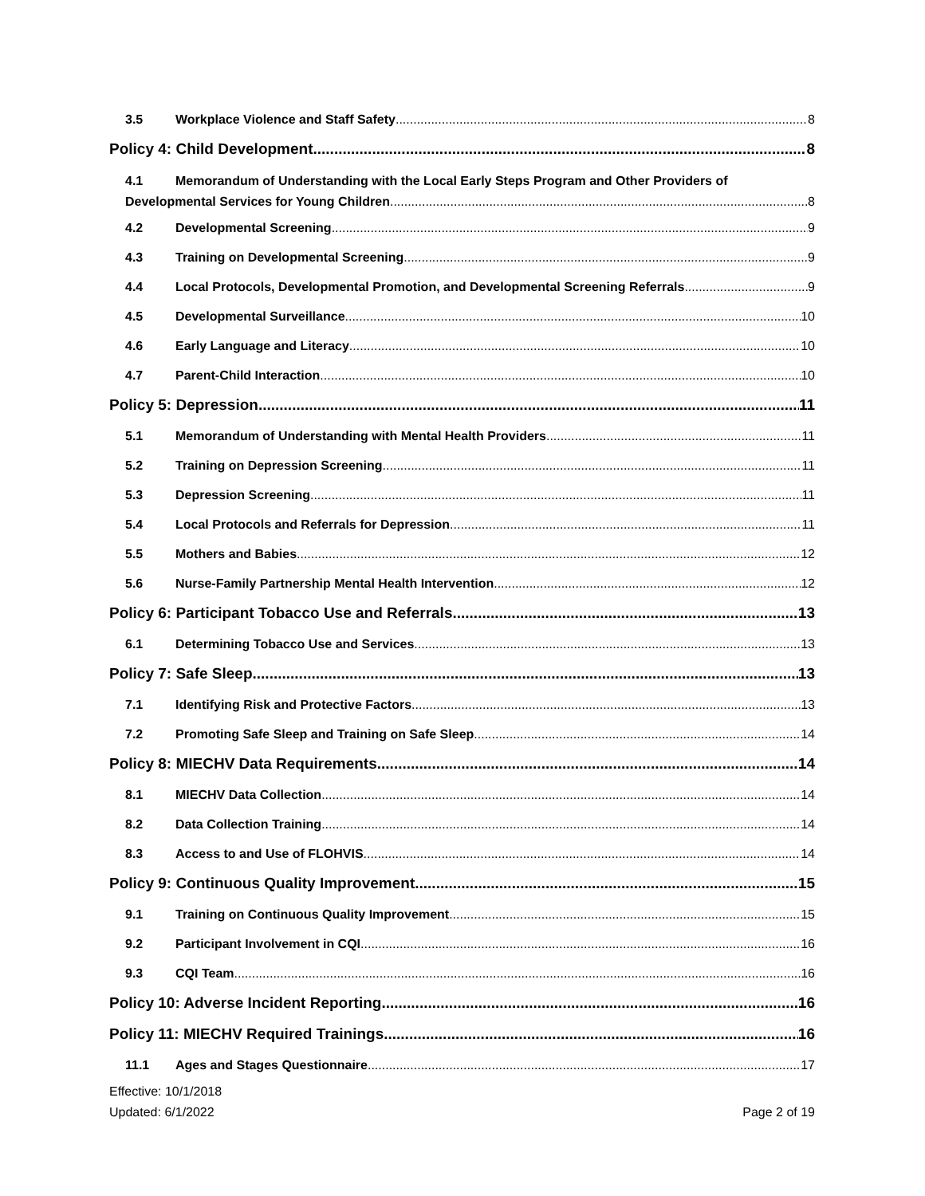3.5 Workplace Violence and Staff Safety 8
Policy 4: Child Development 8
4.1 Memorandum of Understanding with the Local Early Steps Program and Other Providers of
Developmental Services for Young Children 8
4.2 Developmental Screening 9
4.3 Training on Developmental Screening 9
4.4 Local Protocols, Developmental Promotion, and Developmental Screening Referrals 9
4.5 Developmental Surveillance 10
4.6 Early Language and Literacy 10
4.7 Parent-Child Interaction 10
Policy 5: Depression 11
5.1 Memorandum of Understanding with Mental Health Providers 11
5.2 Training on Depression Screening 11
5.3 Depression Screening 11
5.4 Local Protocols and Referrals for Depression 11
5.5 Mothers and Babies 12
5.6 Nurse-Family Partnership Mental Health Intervention 12
Policy 6: Participant Tobacco Use and Referrals 13
6.1 Determining Tobacco Use and Services 13
Policy 7: Safe Sleep 13
7.1 Identifying Risk and Protective Factors 13
7.2 Promoting Safe Sleep and Training on Safe Sleep 14
Policy 8: MIECHV Data Requirements 14
8.1 MIECHV Data Collection 14
8.2 Data Collection Training 14
8.3 Access to and Use of FLOHVIS 14
Policy 9: Continuous Quality Improvement 15
9.1 Training on Continuous Quality Improvement 15
9.2 Participant Involvement in CQI 16
9.3 CQI Team 16
Policy 10: Adverse Incident Reporting 16
Policy 11: MIECHV Required Trainings 16
11.1 Ages and Stages Questionnaire 17
Effective: 10/1/2018
Updated: 6/1/2022 Page 2 of 19